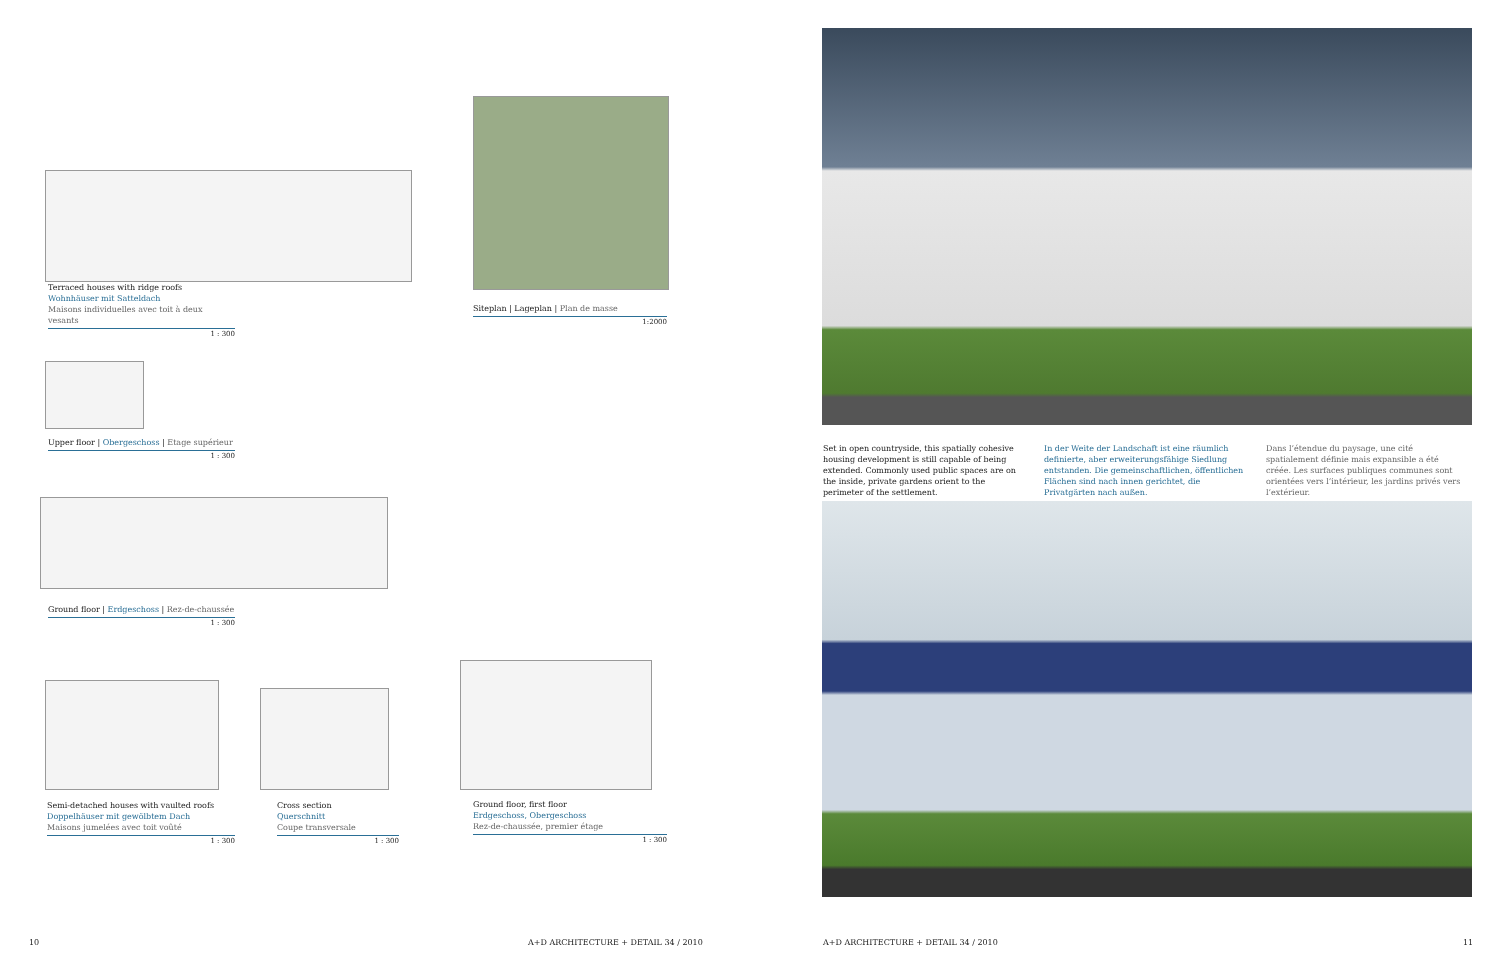Terraced houses with ridge roofs
Wohnhäuser mit Satteldach
Maisons individuelles avec toit à deux vesants
1 : 300
Siteplan | Lageplan | Plan de masse
1:2000
Upper floor | Obergeschoss | Etage supérieur
1 : 300
Ground floor | Erdgeschoss | Rez-de-chaussée
1 : 300
Semi-detached houses with vaulted roofs
Doppelhäuser mit gewölbtem Dach
Maisons jumelées avec toit voûté
1 : 300
Cross section
Querschnitt
Coupe transversale
1 : 300
Ground floor, first floor
Erdgeschoss, Obergeschoss
Rez-de-chaussée, premier étage
1 : 300
Set in open countryside, this spatially cohesive housing development is still capable of being extended. Commonly used public spaces are on the inside, private gardens orient to the perimeter of the settlement.
In der Weite der Landschaft ist eine räumlich definierte, aber erweiterungsfähige Siedlung entstanden. Die gemeinschaftlichen, öffentlichen Flächen sind nach innen gerichtet, die Privatgärten nach außen.
Dans l’étendue du paysage, une cité spatialement définie mais expansible a été créée. Les surfaces publiques communes sont orientées vers l’intérieur, les jardins privés vers l’extérieur.
10
A+D ARCHITECTURE + DETAIL 34 / 2010
A+D ARCHITECTURE + DETAIL 34 / 2010
11